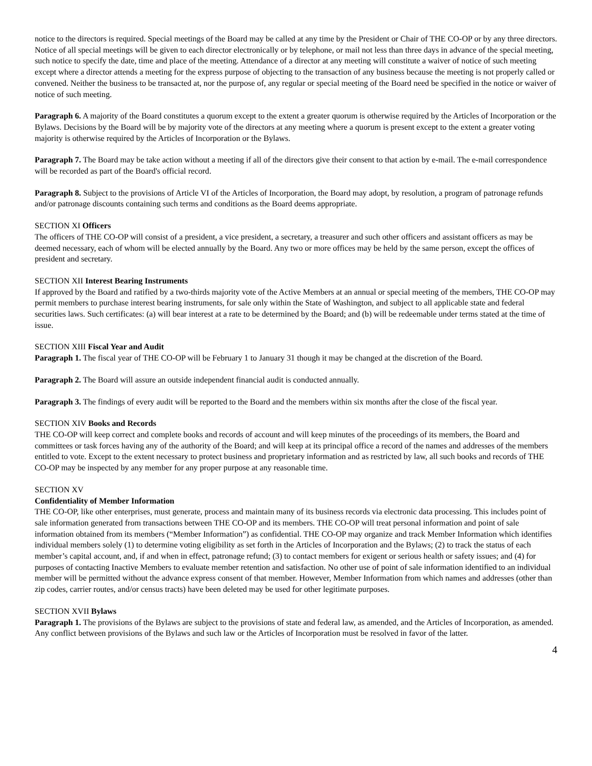notice to the directors is required. Special meetings of the Board may be called at any time by the President or Chair of THE CO-OP or by any three directors. Notice of all special meetings will be given to each director electronically or by telephone, or mail not less than three days in advance of the special meeting, such notice to specify the date, time and place of the meeting. Attendance of a director at any meeting will constitute a waiver of notice of such meeting except where a director attends a meeting for the express purpose of objecting to the transaction of any business because the meeting is not properly called or convened. Neither the business to be transacted at, nor the purpose of, any regular or special meeting of the Board need be specified in the notice or waiver of notice of such meeting.
Paragraph 6. A majority of the Board constitutes a quorum except to the extent a greater quorum is otherwise required by the Articles of Incorporation or the Bylaws. Decisions by the Board will be by majority vote of the directors at any meeting where a quorum is present except to the extent a greater voting majority is otherwise required by the Articles of Incorporation or the Bylaws.
Paragraph 7. The Board may be take action without a meeting if all of the directors give their consent to that action by e-mail. The e-mail correspondence will be recorded as part of the Board's official record.
Paragraph 8. Subject to the provisions of Article VI of the Articles of Incorporation, the Board may adopt, by resolution, a program of patronage refunds and/or patronage discounts containing such terms and conditions as the Board deems appropriate.
SECTION XI Officers
The officers of THE CO-OP will consist of a president, a vice president, a secretary, a treasurer and such other officers and assistant officers as may be deemed necessary, each of whom will be elected annually by the Board. Any two or more offices may be held by the same person, except the offices of president and secretary.
SECTION XII Interest Bearing Instruments
If approved by the Board and ratified by a two-thirds majority vote of the Active Members at an annual or special meeting of the members, THE CO-OP may permit members to purchase interest bearing instruments, for sale only within the State of Washington, and subject to all applicable state and federal securities laws. Such certificates: (a) will bear interest at a rate to be determined by the Board; and (b) will be redeemable under terms stated at the time of issue.
SECTION XIII Fiscal Year and Audit
Paragraph 1. The fiscal year of THE CO-OP will be February 1 to January 31 though it may be changed at the discretion of the Board.
Paragraph 2. The Board will assure an outside independent financial audit is conducted annually.
Paragraph 3. The findings of every audit will be reported to the Board and the members within six months after the close of the fiscal year.
SECTION XIV Books and Records
THE CO-OP will keep correct and complete books and records of account and will keep minutes of the proceedings of its members, the Board and committees or task forces having any of the authority of the Board; and will keep at its principal office a record of the names and addresses of the members entitled to vote. Except to the extent necessary to protect business and proprietary information and as restricted by law, all such books and records of THE CO-OP may be inspected by any member for any proper purpose at any reasonable time.
SECTION XV
Confidentiality of Member Information
THE CO-OP, like other enterprises, must generate, process and maintain many of its business records via electronic data processing. This includes point of sale information generated from transactions between THE CO-OP and its members. THE CO-OP will treat personal information and point of sale information obtained from its members (“Member Information”) as confidential. THE CO-OP may organize and track Member Information which identifies individual members solely (1) to determine voting eligibility as set forth in the Articles of Incorporation and the Bylaws; (2) to track the status of each member’s capital account, and, if and when in effect, patronage refund; (3) to contact members for exigent or serious health or safety issues; and (4) for purposes of contacting Inactive Members to evaluate member retention and satisfaction. No other use of point of sale information identified to an individual member will be permitted without the advance express consent of that member. However, Member Information from which names and addresses (other than zip codes, carrier routes, and/or census tracts) have been deleted may be used for other legitimate purposes.
SECTION XVII Bylaws
Paragraph 1. The provisions of the Bylaws are subject to the provisions of state and federal law, as amended, and the Articles of Incorporation, as amended. Any conflict between provisions of the Bylaws and such law or the Articles of Incorporation must be resolved in favor of the latter.
4